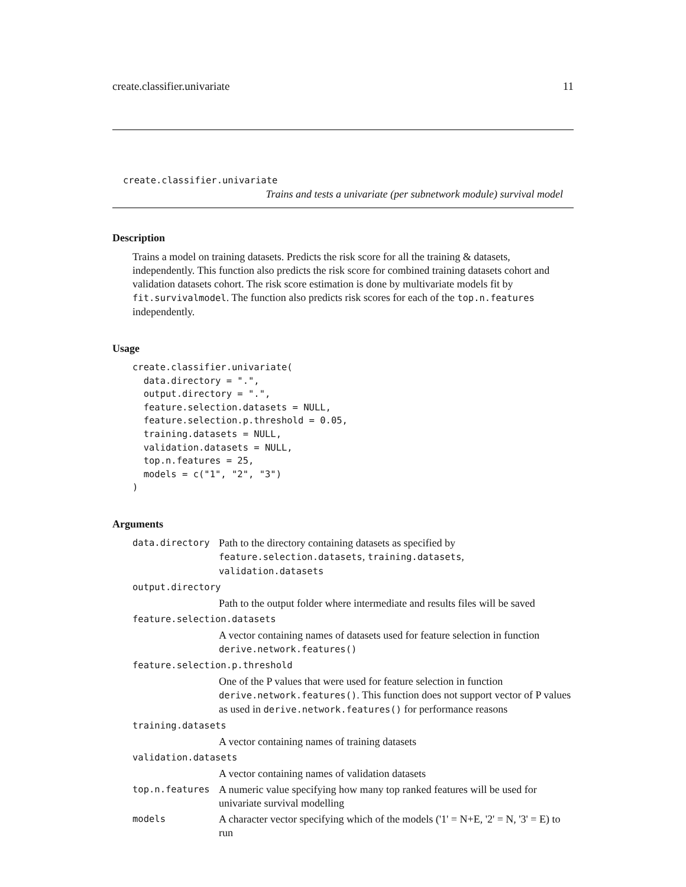create.classifier.univariate 11
create.classifier.univariate
Trains and tests a univariate (per subnetwork module) survival model
Description
Trains a model on training datasets. Predicts the risk score for all the training & datasets, independently. This function also predicts the risk score for combined training datasets cohort and validation datasets cohort. The risk score estimation is done by multivariate models fit by fit.survivalmodel. The function also predicts risk scores for each of the top.n.features independently.
Usage
create.classifier.univariate(
  data.directory = ".",
  output.directory = ".",
  feature.selection.datasets = NULL,
  feature.selection.p.threshold = 0.05,
  training.datasets = NULL,
  validation.datasets = NULL,
  top.n.features = 25,
  models = c("1", "2", "3")
)
Arguments
| data.directory | Path to the directory containing datasets as specified by feature.selection.datasets , training.datasets , validation.datasets |
| output.directory | |
| | Path to the output folder where intermediate and results files will be saved |
| feature.selection.datasets | |
| | A vector containing names of datasets used for feature selection in function derive.network.features() |
| feature.selection.p.threshold | |
| | One of the P values that were used for feature selection in function derive.network.features() . This function does not support vector of P values as used in derive.network.features() for performance reasons |
| training.datasets | |
| | A vector containing names of training datasets |
| validation.datasets | |
| | A vector containing names of validation datasets |
| top.n.features | A numeric value specifying how many top ranked features will be used for univariate survival modelling |
| models | A character vector specifying which of the models ('1' = N+E, '2' = N, '3' = E) to run |